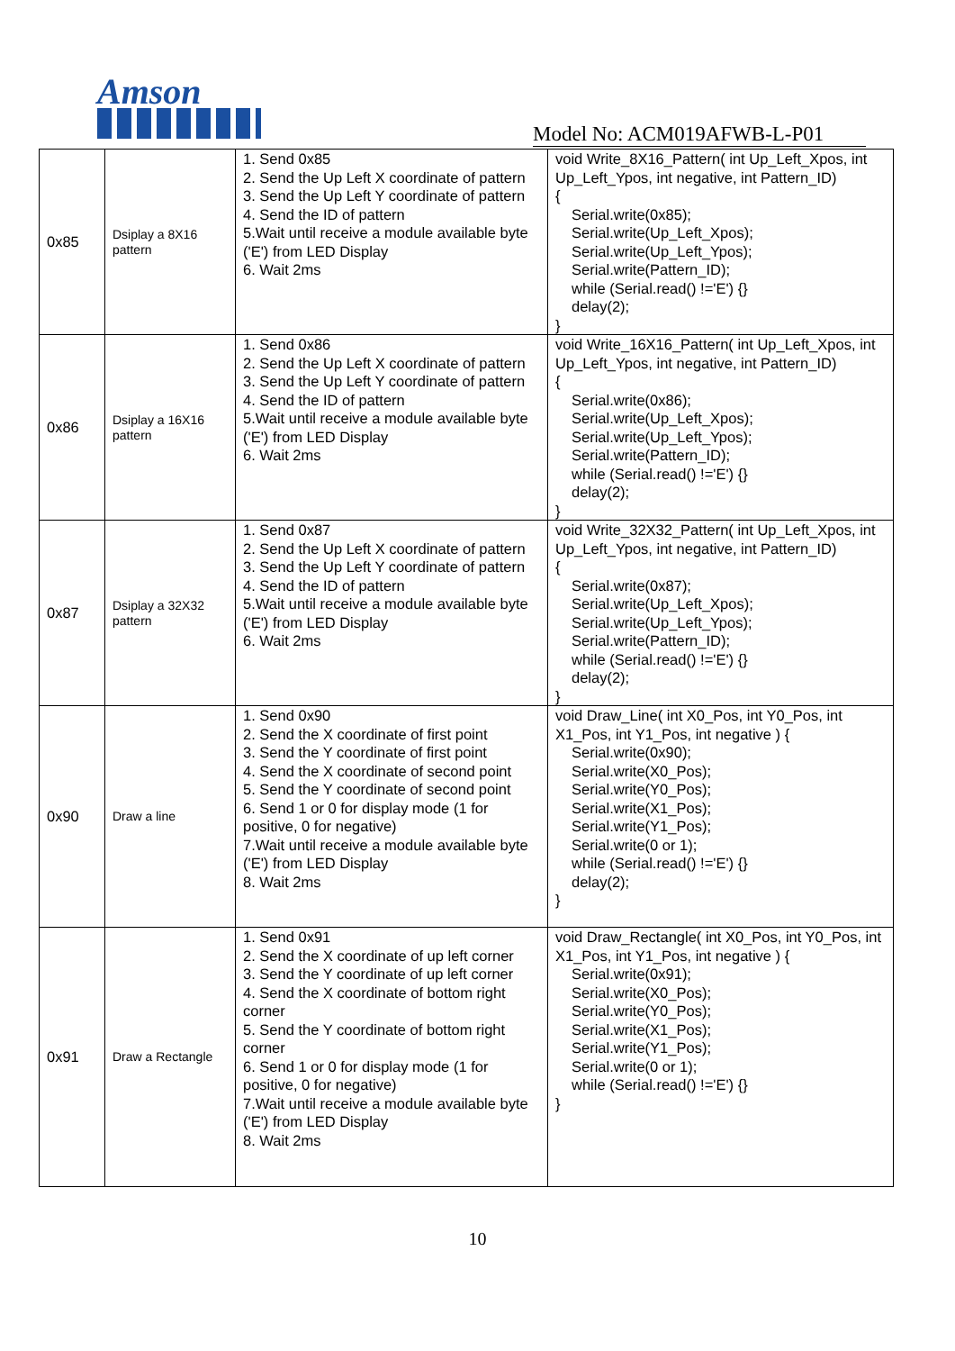Amson
Model No: ACM019AFWB-L-P01
| 0x85 | Dsiplay a 8X16 pattern | 1. Send 0x85 2. Send the Up Left X coordinate of pattern 3. Send the Up Left Y coordinate of pattern 4. Send the ID of pattern 5.Wait until receive a module available byte ('E') from LED Display 6. Wait 2ms | void Write_8X16_Pattern( int Up_Left_Xpos, int Up_Left_Ypos, int negative, int Pattern_ID) { Serial.write(0x85); Serial.write(Up_Left_Xpos); Serial.write(Up_Left_Ypos); Serial.write(Pattern_ID); while (Serial.read() !='E') {} delay(2); } |
| 0x86 | Dsiplay a 16X16 pattern | 1. Send 0x86 2. Send the Up Left X coordinate of pattern 3. Send the Up Left Y coordinate of pattern 4. Send the ID of pattern 5.Wait until receive a module available byte ('E') from LED Display 6. Wait 2ms | void Write_16X16_Pattern( int Up_Left_Xpos, int Up_Left_Ypos, int negative, int Pattern_ID) { Serial.write(0x86); Serial.write(Up_Left_Xpos); Serial.write(Up_Left_Ypos); Serial.write(Pattern_ID); while (Serial.read() !='E') {} delay(2); } |
| 0x87 | Dsiplay a 32X32 pattern | 1. Send 0x87 2. Send the Up Left X coordinate of pattern 3. Send the Up Left Y coordinate of pattern 4. Send the ID of pattern 5.Wait until receive a module available byte ('E') from LED Display 6. Wait 2ms | void Write_32X32_Pattern( int Up_Left_Xpos, int Up_Left_Ypos, int negative, int Pattern_ID) { Serial.write(0x87); Serial.write(Up_Left_Xpos); Serial.write(Up_Left_Ypos); Serial.write(Pattern_ID); while (Serial.read() !='E') {} delay(2); } |
| 0x90 | Draw a line | 1. Send 0x90 2. Send the X coordinate of first point 3. Send the Y coordinate of first point 4. Send the X coordinate of second point 5. Send the Y coordinate of second point 6. Send 1 or 0 for display mode (1 for positive, 0 for negative) 7.Wait until receive a module available byte ('E') from LED Display 8. Wait 2ms | void Draw_Line( int X0_Pos, int Y0_Pos, int X1_Pos, int Y1_Pos, int negative ) { Serial.write(0x90); Serial.write(X0_Pos); Serial.write(Y0_Pos); Serial.write(X1_Pos); Serial.write(Y1_Pos); Serial.write(0 or 1); while (Serial.read() !='E') {} delay(2); } |
| 0x91 | Draw a Rectangle | 1. Send 0x91 2. Send the X coordinate of up left corner 3. Send the Y coordinate of up left corner 4. Send the X coordinate of bottom right corner 5. Send the Y coordinate of bottom right corner 6. Send 1 or 0 for display mode (1 for positive, 0 for negative) 7.Wait until receive a module available byte ('E') from LED Display 8. Wait 2ms | void Draw_Rectangle( int X0_Pos, int Y0_Pos, int X1_Pos, int Y1_Pos, int negative ) { Serial.write(0x91); Serial.write(X0_Pos); Serial.write(Y0_Pos); Serial.write(X1_Pos); Serial.write(Y1_Pos); Serial.write(0 or 1); while (Serial.read() !='E') {} } |
10